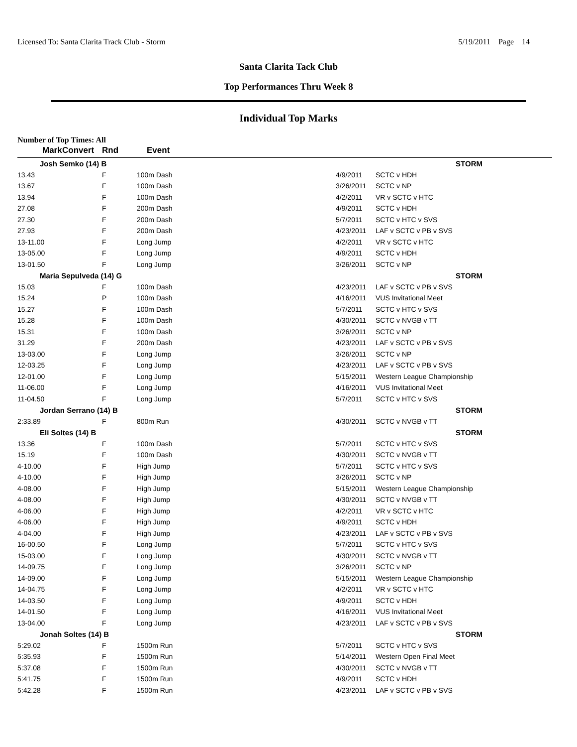Licensed To: Santa Clarita Track Club - Storm 5/19/2011 Page 14
Santa Clarita Tack Club
Top Performances Thru Week 8
Individual Top Marks
Number of Top Times: All
| Mark | Convert | Rnd | Event | | | |
| --- | --- | --- | --- | --- | --- | --- |
| Josh Semko (14) B | | | | | STORM | |
| 13.43 | | F | 100m Dash | | 4/9/2011 | SCTC v HDH |
| 13.67 | | F | 100m Dash | | 3/26/2011 | SCTC v NP |
| 13.94 | | F | 100m Dash | | 4/2/2011 | VR v SCTC v HTC |
| 27.08 | | F | 200m Dash | | 4/9/2011 | SCTC v HDH |
| 27.30 | | F | 200m Dash | | 5/7/2011 | SCTC v HTC v SVS |
| 27.93 | | F | 200m Dash | | 4/23/2011 | LAF v SCTC v PB v SVS |
| 13-11.00 | | F | Long Jump | | 4/2/2011 | VR v SCTC v HTC |
| 13-05.00 | | F | Long Jump | | 4/9/2011 | SCTC v HDH |
| 13-01.50 | | F | Long Jump | | 3/26/2011 | SCTC v NP |
| Maria Sepulveda (14) G | | | | | STORM | |
| 15.03 | | F | 100m Dash | | 4/23/2011 | LAF v SCTC v PB v SVS |
| 15.24 | | P | 100m Dash | | 4/16/2011 | VUS Invitational Meet |
| 15.27 | | F | 100m Dash | | 5/7/2011 | SCTC v HTC v SVS |
| 15.28 | | F | 100m Dash | | 4/30/2011 | SCTC v NVGB v TT |
| 15.31 | | F | 100m Dash | | 3/26/2011 | SCTC v NP |
| 31.29 | | F | 200m Dash | | 4/23/2011 | LAF v SCTC v PB v SVS |
| 13-03.00 | | F | Long Jump | | 3/26/2011 | SCTC v NP |
| 12-03.25 | | F | Long Jump | | 4/23/2011 | LAF v SCTC v PB v SVS |
| 12-01.00 | | F | Long Jump | | 5/15/2011 | Western League Championship |
| 11-06.00 | | F | Long Jump | | 4/16/2011 | VUS Invitational Meet |
| 11-04.50 | | F | Long Jump | | 5/7/2011 | SCTC v HTC v SVS |
| Jordan Serrano (14) B | | | | | STORM | |
| 2:33.89 | | F | 800m Run | | 4/30/2011 | SCTC v NVGB v TT |
| Eli Soltes (14) B | | | | | STORM | |
| 13.36 | | F | 100m Dash | | 5/7/2011 | SCTC v HTC v SVS |
| 15.19 | | F | 100m Dash | | 4/30/2011 | SCTC v NVGB v TT |
| 4-10.00 | | F | High Jump | | 5/7/2011 | SCTC v HTC v SVS |
| 4-10.00 | | F | High Jump | | 3/26/2011 | SCTC v NP |
| 4-08.00 | | F | High Jump | | 5/15/2011 | Western League Championship |
| 4-08.00 | | F | High Jump | | 4/30/2011 | SCTC v NVGB v TT |
| 4-06.00 | | F | High Jump | | 4/2/2011 | VR v SCTC v HTC |
| 4-06.00 | | F | High Jump | | 4/9/2011 | SCTC v HDH |
| 4-04.00 | | F | High Jump | | 4/23/2011 | LAF v SCTC v PB v SVS |
| 16-00.50 | | F | Long Jump | | 5/7/2011 | SCTC v HTC v SVS |
| 15-03.00 | | F | Long Jump | | 4/30/2011 | SCTC v NVGB v TT |
| 14-09.75 | | F | Long Jump | | 3/26/2011 | SCTC v NP |
| 14-09.00 | | F | Long Jump | | 5/15/2011 | Western League Championship |
| 14-04.75 | | F | Long Jump | | 4/2/2011 | VR v SCTC v HTC |
| 14-03.50 | | F | Long Jump | | 4/9/2011 | SCTC v HDH |
| 14-01.50 | | F | Long Jump | | 4/16/2011 | VUS Invitational Meet |
| 13-04.00 | | F | Long Jump | | 4/23/2011 | LAF v SCTC v PB v SVS |
| Jonah Soltes (14) B | | | | | STORM | |
| 5:29.02 | | F | 1500m Run | | 5/7/2011 | SCTC v HTC v SVS |
| 5:35.93 | | F | 1500m Run | | 5/14/2011 | Western Open Final Meet |
| 5:37.08 | | F | 1500m Run | | 4/30/2011 | SCTC v NVGB v TT |
| 5:41.75 | | F | 1500m Run | | 4/9/2011 | SCTC v HDH |
| 5:42.28 | | F | 1500m Run | | 4/23/2011 | LAF v SCTC v PB v SVS |